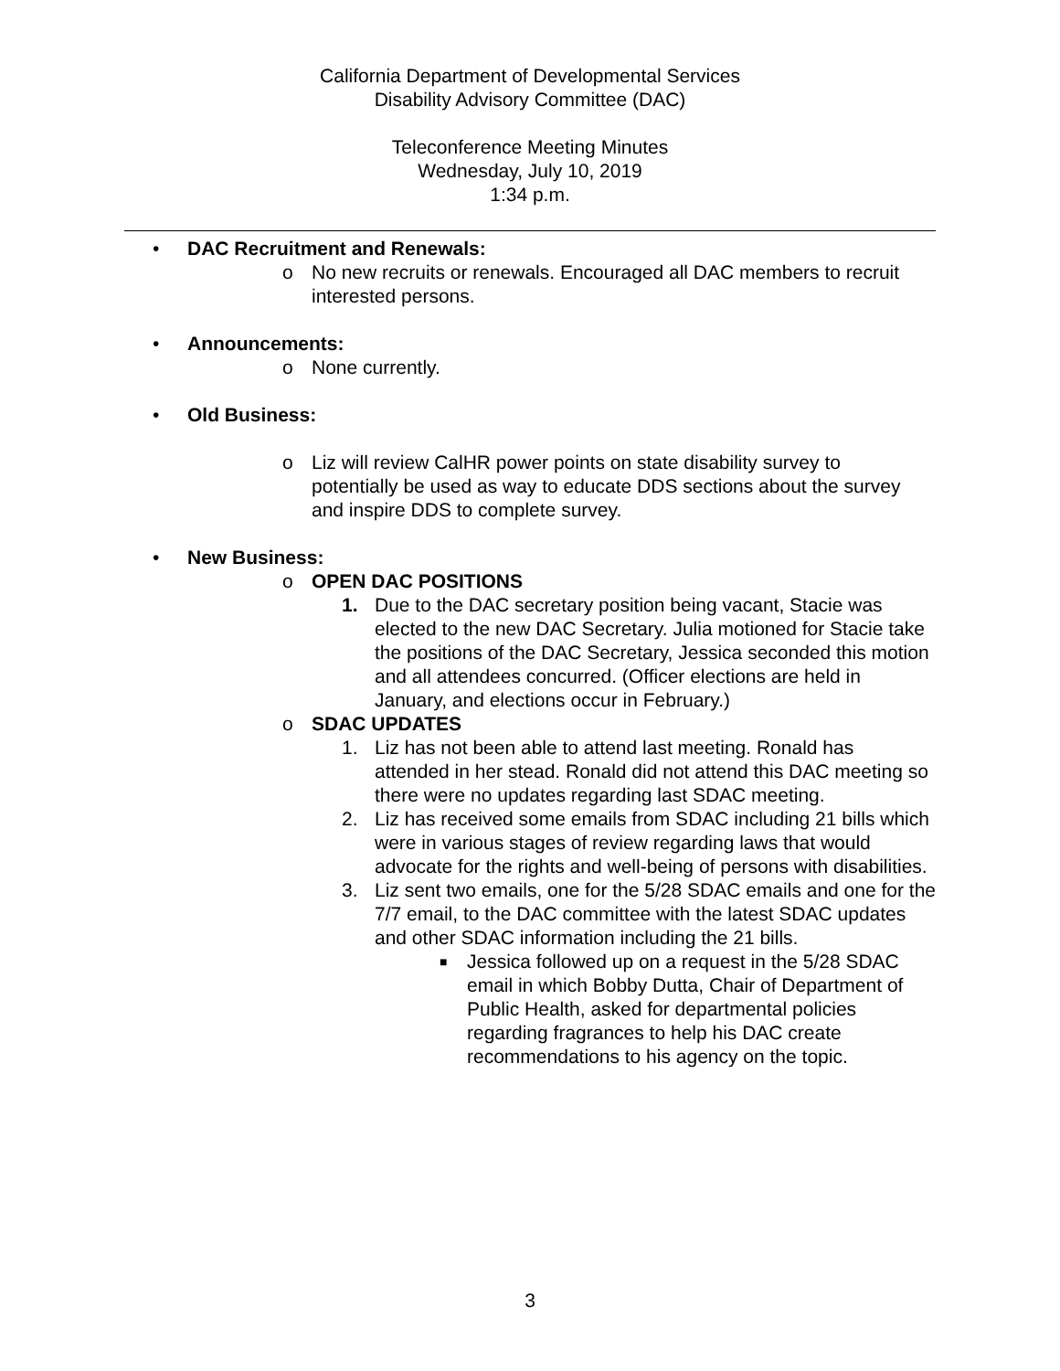California Department of Developmental Services
Disability Advisory Committee (DAC)
Teleconference Meeting Minutes
Wednesday, July 10, 2019
1:34 p.m.
• DAC Recruitment and Renewals:
o No new recruits or renewals. Encouraged all DAC members to recruit interested persons.
• Announcements:
o None currently.
• Old Business:
o Liz will review CalHR power points on state disability survey to potentially be used as way to educate DDS sections about the survey and inspire DDS to complete survey.
• New Business:
o OPEN DAC POSITIONS
1. Due to the DAC secretary position being vacant, Stacie was elected to the new DAC Secretary. Julia motioned for Stacie take the positions of the DAC Secretary, Jessica seconded this motion and all attendees concurred. (Officer elections are held in January, and elections occur in February.)
o SDAC UPDATES
1. Liz has not been able to attend last meeting. Ronald has attended in her stead. Ronald did not attend this DAC meeting so there were no updates regarding last SDAC meeting.
2. Liz has received some emails from SDAC including 21 bills which were in various stages of review regarding laws that would advocate for the rights and well-being of persons with disabilities.
3. Liz sent two emails, one for the 5/28 SDAC emails and one for the 7/7 email, to the DAC committee with the latest SDAC updates and other SDAC information including the 21 bills.
■ Jessica followed up on a request in the 5/28 SDAC email in which Bobby Dutta, Chair of Department of Public Health, asked for departmental policies regarding fragrances to help his DAC create recommendations to his agency on the topic.
3